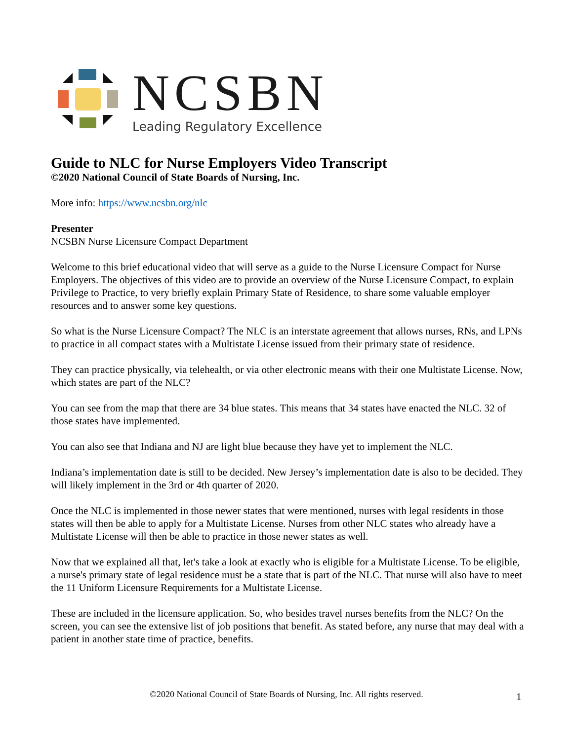NCSBN
Leading Regulatory Excellence
Guide to NLC for Nurse Employers Video Transcript
©2020 National Council of State Boards of Nursing, Inc.
More info: https://www.ncsbn.org/nlc
Presenter
NCSBN Nurse Licensure Compact Department
Welcome to this brief educational video that will serve as a guide to the Nurse Licensure Compact for Nurse Employers. The objectives of this video are to provide an overview of the Nurse Licensure Compact, to explain Privilege to Practice, to very briefly explain Primary State of Residence, to share some valuable employer resources and to answer some key questions.
So what is the Nurse Licensure Compact? The NLC is an interstate agreement that allows nurses, RNs, and LPNs to practice in all compact states with a Multistate License issued from their primary state of residence.
They can practice physically, via telehealth, or via other electronic means with their one Multistate License. Now, which states are part of the NLC?
You can see from the map that there are 34 blue states. This means that 34 states have enacted the NLC. 32 of those states have implemented.
You can also see that Indiana and NJ are light blue because they have yet to implement the NLC.
Indiana’s implementation date is still to be decided. New Jersey’s implementation date is also to be decided. They will likely implement in the 3rd or 4th quarter of 2020.
Once the NLC is implemented in those newer states that were mentioned, nurses with legal residents in those states will then be able to apply for a Multistate License. Nurses from other NLC states who already have a Multistate License will then be able to practice in those newer states as well.
Now that we explained all that, let's take a look at exactly who is eligible for a Multistate License. To be eligible, a nurse's primary state of legal residence must be a state that is part of the NLC. That nurse will also have to meet the 11 Uniform Licensure Requirements for a Multistate License.
These are included in the licensure application. So, who besides travel nurses benefits from the NLC? On the screen, you can see the extensive list of job positions that benefit. As stated before, any nurse that may deal with a patient in another state time of practice, benefits.
©2020 National Council of State Boards of Nursing, Inc. All rights reserved. 1